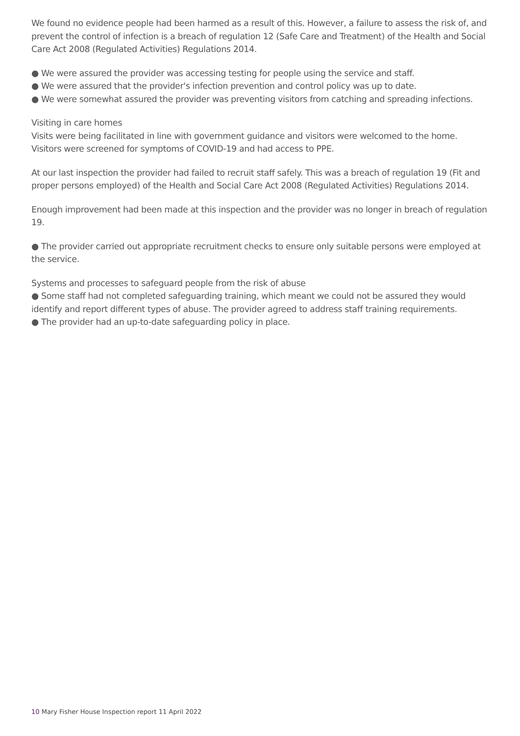We found no evidence people had been harmed as a result of this. However, a failure to assess the risk of, and prevent the control of infection is a breach of regulation 12 (Safe Care and Treatment) of the Health and Social Care Act 2008 (Regulated Activities) Regulations 2014.
● We were assured the provider was accessing testing for people using the service and staff.
● We were assured that the provider's infection prevention and control policy was up to date.
● We were somewhat assured the provider was preventing visitors from catching and spreading infections.
Visiting in care homes
Visits were being facilitated in line with government guidance and visitors were welcomed to the home. Visitors were screened for symptoms of COVID-19 and had access to PPE.
At our last inspection the provider had failed to recruit staff safely. This was a breach of regulation 19 (Fit and proper persons employed) of the Health and Social Care Act 2008 (Regulated Activities) Regulations 2014.
Enough improvement had been made at this inspection and the provider was no longer in breach of regulation 19.
● The provider carried out appropriate recruitment checks to ensure only suitable persons were employed at the service.
Systems and processes to safeguard people from the risk of abuse
● Some staff had not completed safeguarding training, which meant we could not be assured they would identify and report different types of abuse. The provider agreed to address staff training requirements.
● The provider had an up-to-date safeguarding policy in place.
10 Mary Fisher House Inspection report 11 April 2022